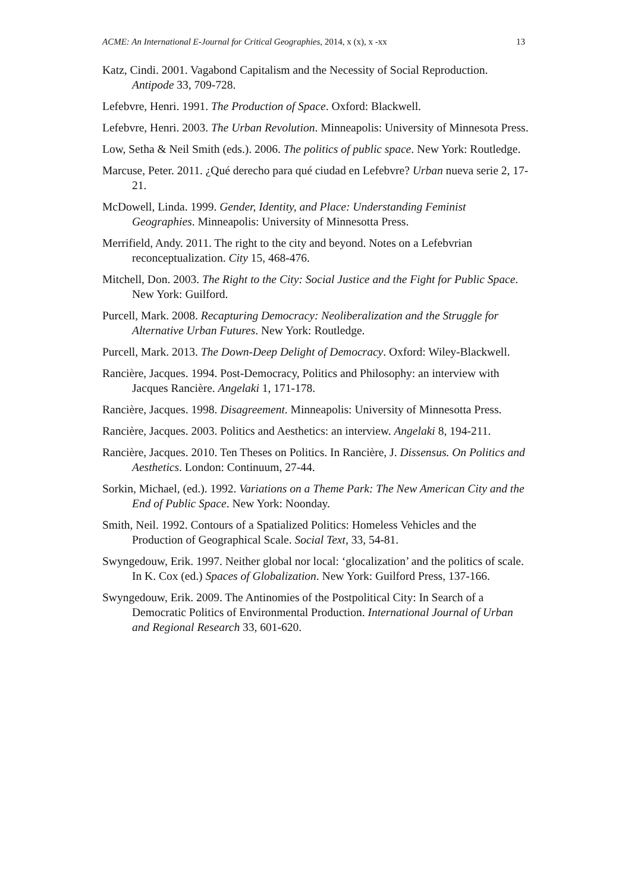ACME: An International E-Journal for Critical Geographies, 2014, x (x), x -xx 13
Katz, Cindi. 2001. Vagabond Capitalism and the Necessity of Social Reproduction. Antipode 33, 709-728.
Lefebvre, Henri. 1991. The Production of Space. Oxford: Blackwell.
Lefebvre, Henri. 2003. The Urban Revolution. Minneapolis: University of Minnesota Press.
Low, Setha & Neil Smith (eds.). 2006. The politics of public space. New York: Routledge.
Marcuse, Peter. 2011. ¿Qué derecho para qué ciudad en Lefebvre? Urban nueva serie 2, 17-21.
McDowell, Linda. 1999. Gender, Identity, and Place: Understanding Feminist Geographies. Minneapolis: University of Minnesotta Press.
Merrifield, Andy. 2011. The right to the city and beyond. Notes on a Lefebvrian reconceptualization. City 15, 468-476.
Mitchell, Don. 2003. The Right to the City: Social Justice and the Fight for Public Space. New York: Guilford.
Purcell, Mark. 2008. Recapturing Democracy: Neoliberalization and the Struggle for Alternative Urban Futures. New York: Routledge.
Purcell, Mark. 2013. The Down-Deep Delight of Democracy. Oxford: Wiley-Blackwell.
Rancière, Jacques. 1994. Post-Democracy, Politics and Philosophy: an interview with Jacques Rancière. Angelaki 1, 171-178.
Rancière, Jacques. 1998. Disagreement. Minneapolis: University of Minnesotta Press.
Rancière, Jacques. 2003. Politics and Aesthetics: an interview. Angelaki 8, 194-211.
Rancière, Jacques. 2010. Ten Theses on Politics. In Rancière, J. Dissensus. On Politics and Aesthetics. London: Continuum, 27-44.
Sorkin, Michael, (ed.). 1992. Variations on a Theme Park: The New American City and the End of Public Space. New York: Noonday.
Smith, Neil. 1992. Contours of a Spatialized Politics: Homeless Vehicles and the Production of Geographical Scale. Social Text, 33, 54-81.
Swyngedouw, Erik. 1997. Neither global nor local: ‘glocalization’ and the politics of scale. In K. Cox (ed.) Spaces of Globalization. New York: Guilford Press, 137-166.
Swyngedouw, Erik. 2009. The Antinomies of the Postpolitical City: In Search of a Democratic Politics of Environmental Production. International Journal of Urban and Regional Research 33, 601-620.